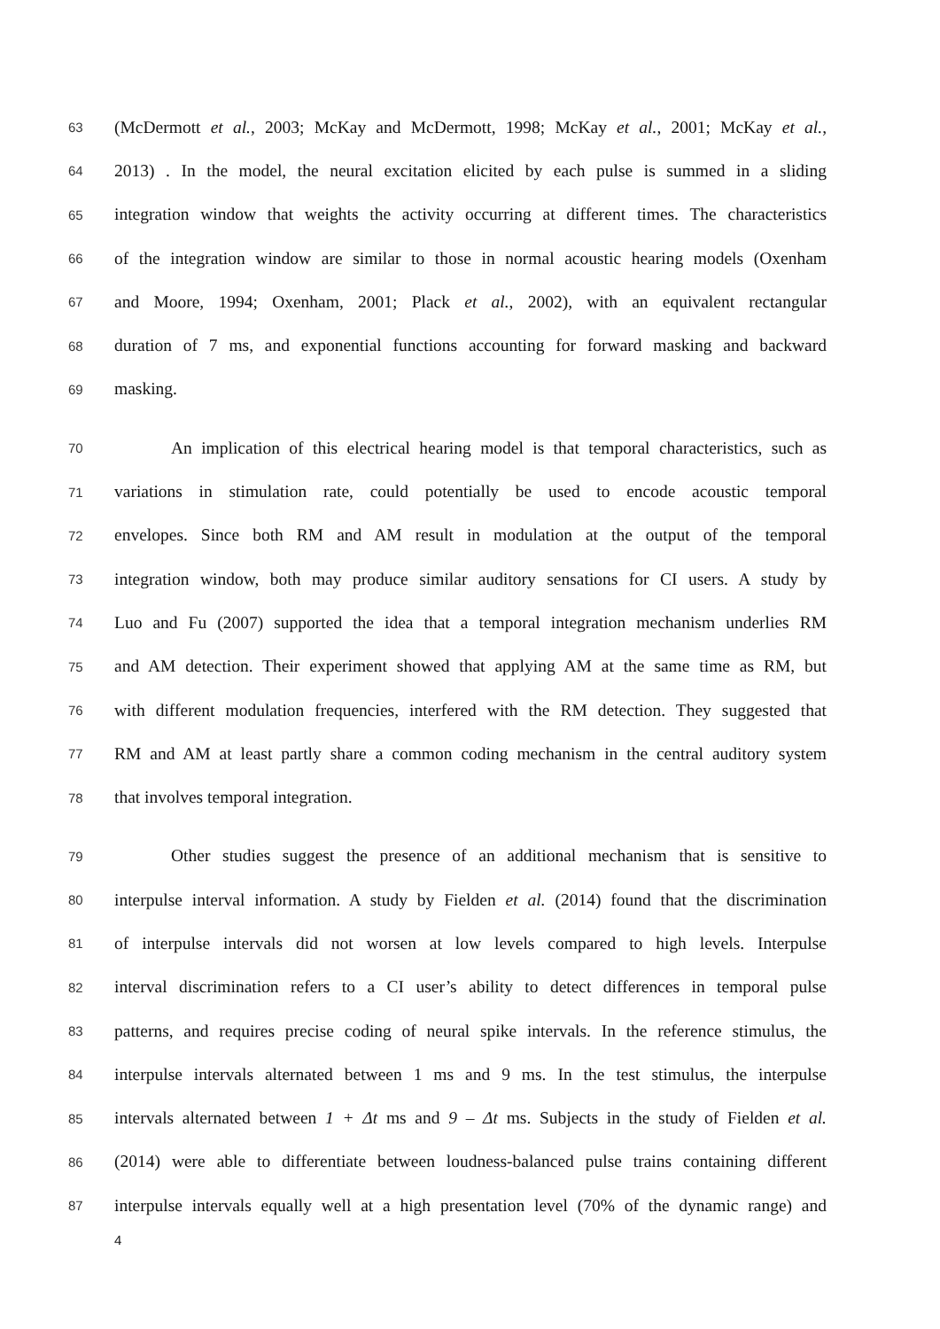63 (McDermott et al., 2003; McKay and McDermott, 1998; McKay et al., 2001; McKay et al.,
64 2013) . In the model, the neural excitation elicited by each pulse is summed in a sliding
65 integration window that weights the activity occurring at different times. The characteristics
66 of the integration window are similar to those in normal acoustic hearing models (Oxenham
67 and Moore, 1994; Oxenham, 2001; Plack et al., 2002), with an equivalent rectangular
68 duration of 7 ms, and exponential functions accounting for forward masking and backward
69 masking.
70 An implication of this electrical hearing model is that temporal characteristics, such as
71 variations in stimulation rate, could potentially be used to encode acoustic temporal
72 envelopes. Since both RM and AM result in modulation at the output of the temporal
73 integration window, both may produce similar auditory sensations for CI users. A study by
74 Luo and Fu (2007) supported the idea that a temporal integration mechanism underlies RM
75 and AM detection. Their experiment showed that applying AM at the same time as RM, but
76 with different modulation frequencies, interfered with the RM detection. They suggested that
77 RM and AM at least partly share a common coding mechanism in the central auditory system
78 that involves temporal integration.
79 Other studies suggest the presence of an additional mechanism that is sensitive to
80 interpulse interval information. A study by Fielden et al. (2014) found that the discrimination
81 of interpulse intervals did not worsen at low levels compared to high levels. Interpulse
82 interval discrimination refers to a CI user’s ability to detect differences in temporal pulse
83 patterns, and requires precise coding of neural spike intervals. In the reference stimulus, the
84 interpulse intervals alternated between 1 ms and 9 ms. In the test stimulus, the interpulse
85 intervals alternated between 1 + Δt ms and 9 – Δt ms. Subjects in the study of Fielden et al.
86 (2014) were able to differentiate between loudness-balanced pulse trains containing different
87 interpulse intervals equally well at a high presentation level (70% of the dynamic range) and
4